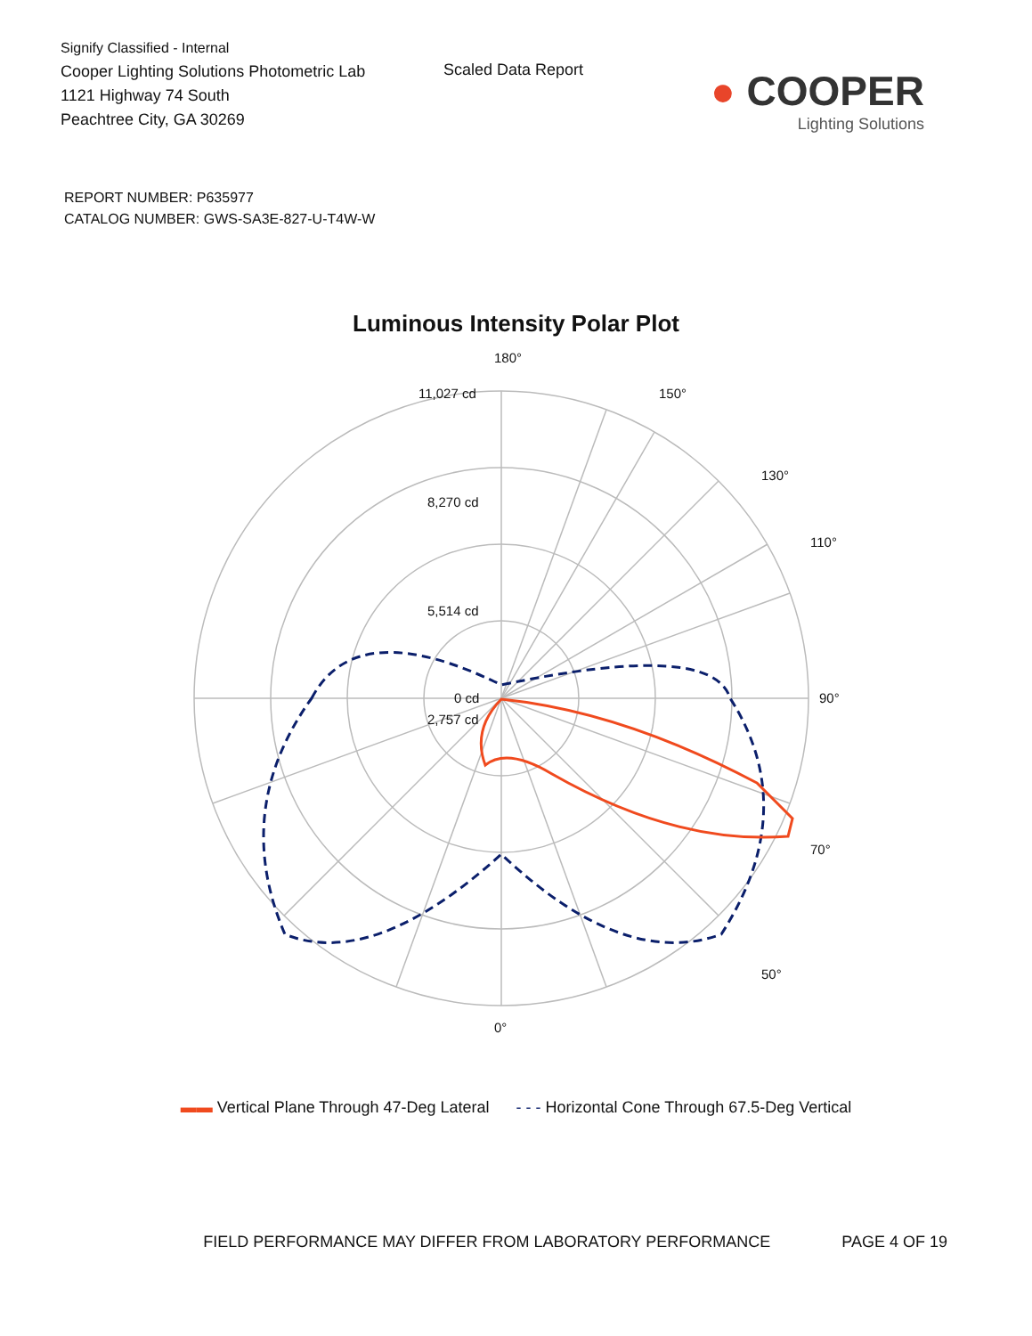Signify Classified - Internal
Cooper Lighting Solutions Photometric Lab
1121 Highway 74 South
Peachtree City, GA 30269
Scaled Data Report
● COOPER
Lighting Solutions
REPORT NUMBER: P635977
CATALOG NUMBER: GWS-SA3E-827-U-T4W-W
Luminous Intensity Polar Plot
180°
11,027 cd
8,270 cd
5,514 cd
2,757 cd
0 cd
90°
70°
50°
0°
110°
130°
150°
▬▬ Vertical Plane Through 47-Deg Lateral - - - Horizontal Cone Through 67.5-Deg Vertical
FIELD PERFORMANCE MAY DIFFER FROM LABORATORY PERFORMANCE PAGE 4 OF 19